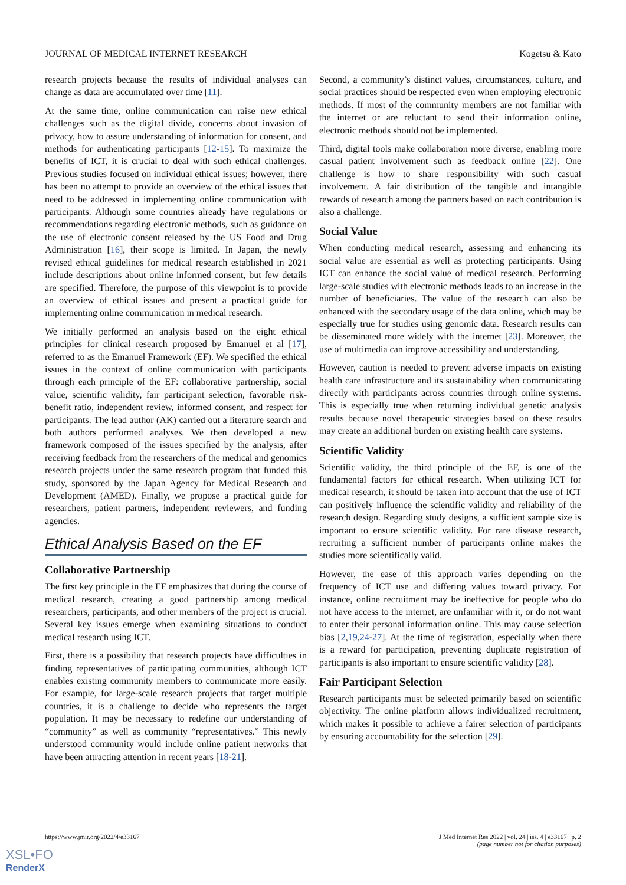JOURNAL OF MEDICAL INTERNET RESEARCH Kogetsu & Kato
research projects because the results of individual analyses can change as data are accumulated over time [11].
At the same time, online communication can raise new ethical challenges such as the digital divide, concerns about invasion of privacy, how to assure understanding of information for consent, and methods for authenticating participants [12-15]. To maximize the benefits of ICT, it is crucial to deal with such ethical challenges. Previous studies focused on individual ethical issues; however, there has been no attempt to provide an overview of the ethical issues that need to be addressed in implementing online communication with participants. Although some countries already have regulations or recommendations regarding electronic methods, such as guidance on the use of electronic consent released by the US Food and Drug Administration [16], their scope is limited. In Japan, the newly revised ethical guidelines for medical research established in 2021 include descriptions about online informed consent, but few details are specified. Therefore, the purpose of this viewpoint is to provide an overview of ethical issues and present a practical guide for implementing online communication in medical research.
We initially performed an analysis based on the eight ethical principles for clinical research proposed by Emanuel et al [17], referred to as the Emanuel Framework (EF). We specified the ethical issues in the context of online communication with participants through each principle of the EF: collaborative partnership, social value, scientific validity, fair participant selection, favorable risk-benefit ratio, independent review, informed consent, and respect for participants. The lead author (AK) carried out a literature search and both authors performed analyses. We then developed a new framework composed of the issues specified by the analysis, after receiving feedback from the researchers of the medical and genomics research projects under the same research program that funded this study, sponsored by the Japan Agency for Medical Research and Development (AMED). Finally, we propose a practical guide for researchers, patient partners, independent reviewers, and funding agencies.
Ethical Analysis Based on the EF
Collaborative Partnership
The first key principle in the EF emphasizes that during the course of medical research, creating a good partnership among medical researchers, participants, and other members of the project is crucial. Several key issues emerge when examining situations to conduct medical research using ICT.
First, there is a possibility that research projects have difficulties in finding representatives of participating communities, although ICT enables existing community members to communicate more easily. For example, for large-scale research projects that target multiple countries, it is a challenge to decide who represents the target population. It may be necessary to redefine our understanding of “community” as well as community “representatives.” This newly understood community would include online patient networks that have been attracting attention in recent years [18-21].
Second, a community’s distinct values, circumstances, culture, and social practices should be respected even when employing electronic methods. If most of the community members are not familiar with the internet or are reluctant to send their information online, electronic methods should not be implemented.
Third, digital tools make collaboration more diverse, enabling more casual patient involvement such as feedback online [22]. One challenge is how to share responsibility with such casual involvement. A fair distribution of the tangible and intangible rewards of research among the partners based on each contribution is also a challenge.
Social Value
When conducting medical research, assessing and enhancing its social value are essential as well as protecting participants. Using ICT can enhance the social value of medical research. Performing large-scale studies with electronic methods leads to an increase in the number of beneficiaries. The value of the research can also be enhanced with the secondary usage of the data online, which may be especially true for studies using genomic data. Research results can be disseminated more widely with the internet [23]. Moreover, the use of multimedia can improve accessibility and understanding.
However, caution is needed to prevent adverse impacts on existing health care infrastructure and its sustainability when communicating directly with participants across countries through online systems. This is especially true when returning individual genetic analysis results because novel therapeutic strategies based on these results may create an additional burden on existing health care systems.
Scientific Validity
Scientific validity, the third principle of the EF, is one of the fundamental factors for ethical research. When utilizing ICT for medical research, it should be taken into account that the use of ICT can positively influence the scientific validity and reliability of the research design. Regarding study designs, a sufficient sample size is important to ensure scientific validity. For rare disease research, recruiting a sufficient number of participants online makes the studies more scientifically valid.
However, the ease of this approach varies depending on the frequency of ICT use and differing values toward privacy. For instance, online recruitment may be ineffective for people who do not have access to the internet, are unfamiliar with it, or do not want to enter their personal information online. This may cause selection bias [2,19,24-27]. At the time of registration, especially when there is a reward for participation, preventing duplicate registration of participants is also important to ensure scientific validity [28].
Fair Participant Selection
Research participants must be selected primarily based on scientific objectivity. The online platform allows individualized recruitment, which makes it possible to achieve a fairer selection of participants by ensuring accountability for the selection [29].
https://www.jmir.org/2022/4/e33167 J Med Internet Res 2022 | vol. 24 | iss. 4 | e33167 | p. 2
(page number not for citation purposes)
XSL•FO
RenderX